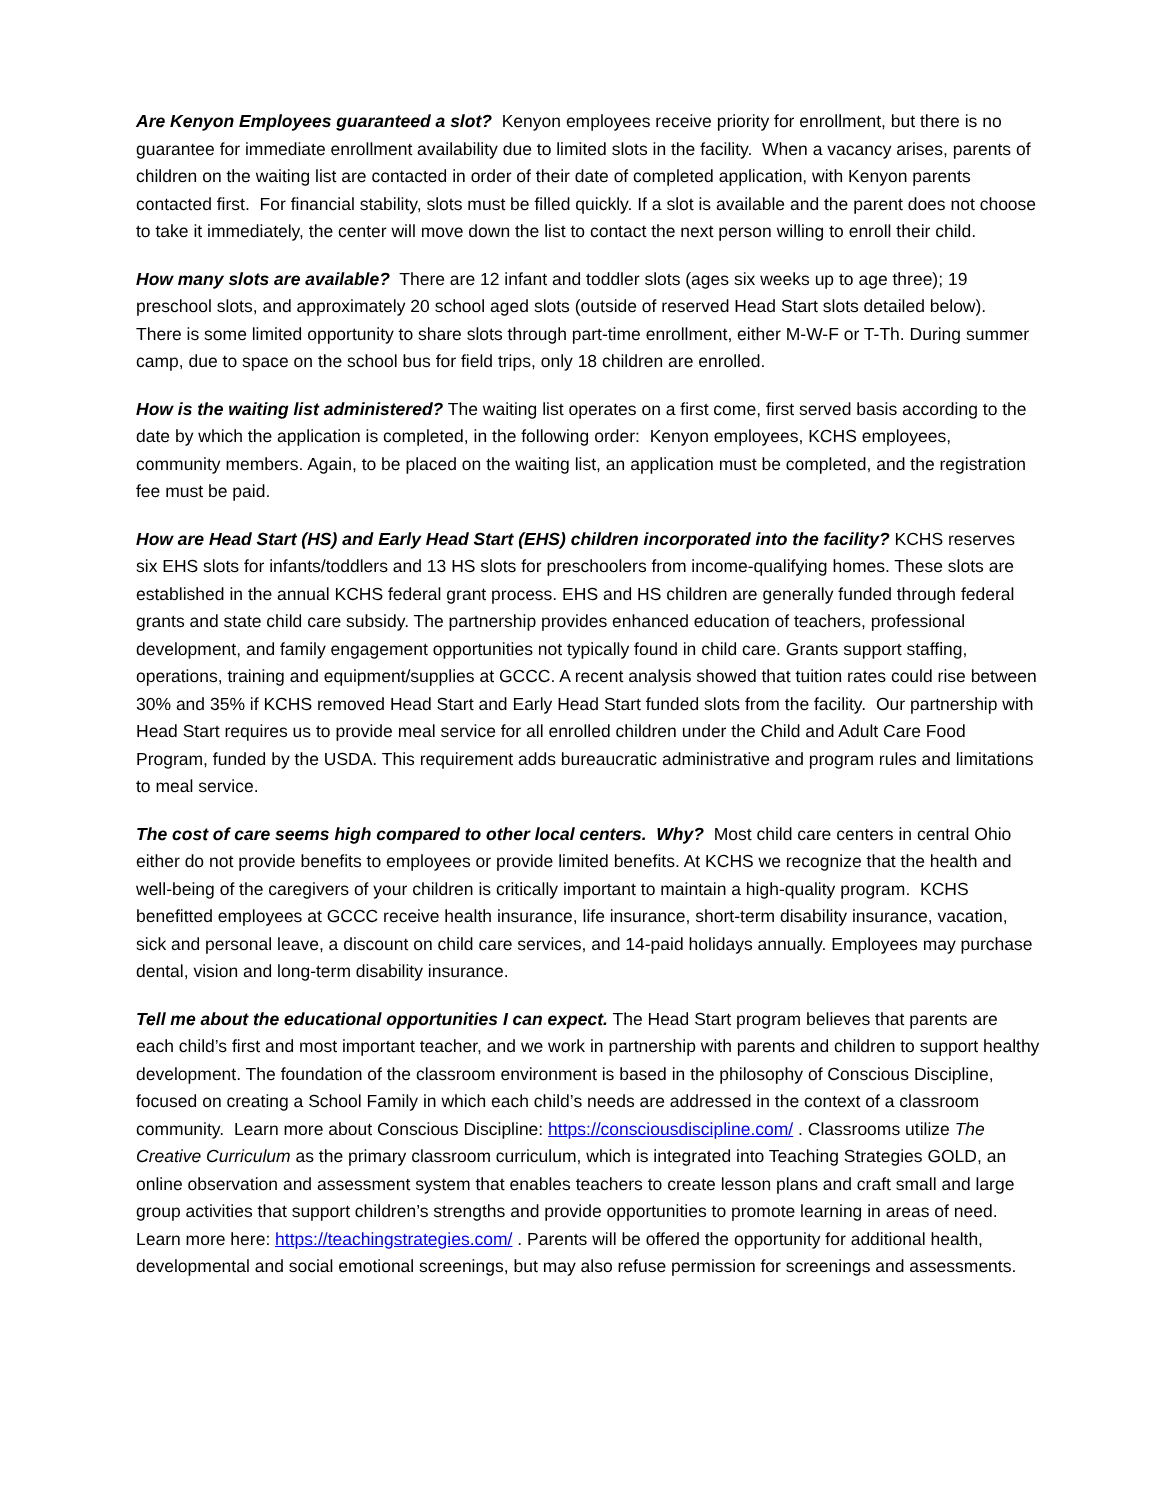Are Kenyon Employees guaranteed a slot? Kenyon employees receive priority for enrollment, but there is no guarantee for immediate enrollment availability due to limited slots in the facility. When a vacancy arises, parents of children on the waiting list are contacted in order of their date of completed application, with Kenyon parents contacted first. For financial stability, slots must be filled quickly. If a slot is available and the parent does not choose to take it immediately, the center will move down the list to contact the next person willing to enroll their child.
How many slots are available? There are 12 infant and toddler slots (ages six weeks up to age three); 19 preschool slots, and approximately 20 school aged slots (outside of reserved Head Start slots detailed below). There is some limited opportunity to share slots through part-time enrollment, either M-W-F or T-Th. During summer camp, due to space on the school bus for field trips, only 18 children are enrolled.
How is the waiting list administered? The waiting list operates on a first come, first served basis according to the date by which the application is completed, in the following order: Kenyon employees, KCHS employees, community members. Again, to be placed on the waiting list, an application must be completed, and the registration fee must be paid.
How are Head Start (HS) and Early Head Start (EHS) children incorporated into the facility? KCHS reserves six EHS slots for infants/toddlers and 13 HS slots for preschoolers from income-qualifying homes. These slots are established in the annual KCHS federal grant process. EHS and HS children are generally funded through federal grants and state child care subsidy. The partnership provides enhanced education of teachers, professional development, and family engagement opportunities not typically found in child care. Grants support staffing, operations, training and equipment/supplies at GCCC. A recent analysis showed that tuition rates could rise between 30% and 35% if KCHS removed Head Start and Early Head Start funded slots from the facility. Our partnership with Head Start requires us to provide meal service for all enrolled children under the Child and Adult Care Food Program, funded by the USDA. This requirement adds bureaucratic administrative and program rules and limitations to meal service.
The cost of care seems high compared to other local centers. Why? Most child care centers in central Ohio either do not provide benefits to employees or provide limited benefits. At KCHS we recognize that the health and well-being of the caregivers of your children is critically important to maintain a high-quality program. KCHS benefitted employees at GCCC receive health insurance, life insurance, short-term disability insurance, vacation, sick and personal leave, a discount on child care services, and 14-paid holidays annually. Employees may purchase dental, vision and long-term disability insurance.
Tell me about the educational opportunities I can expect. The Head Start program believes that parents are each child’s first and most important teacher, and we work in partnership with parents and children to support healthy development. The foundation of the classroom environment is based in the philosophy of Conscious Discipline, focused on creating a School Family in which each child’s needs are addressed in the context of a classroom community. Learn more about Conscious Discipline: https://consciousdiscipline.com/ . Classrooms utilize The Creative Curriculum as the primary classroom curriculum, which is integrated into Teaching Strategies GOLD, an online observation and assessment system that enables teachers to create lesson plans and craft small and large group activities that support children’s strengths and provide opportunities to promote learning in areas of need. Learn more here: https://teachingstrategies.com/ . Parents will be offered the opportunity for additional health, developmental and social emotional screenings, but may also refuse permission for screenings and assessments.